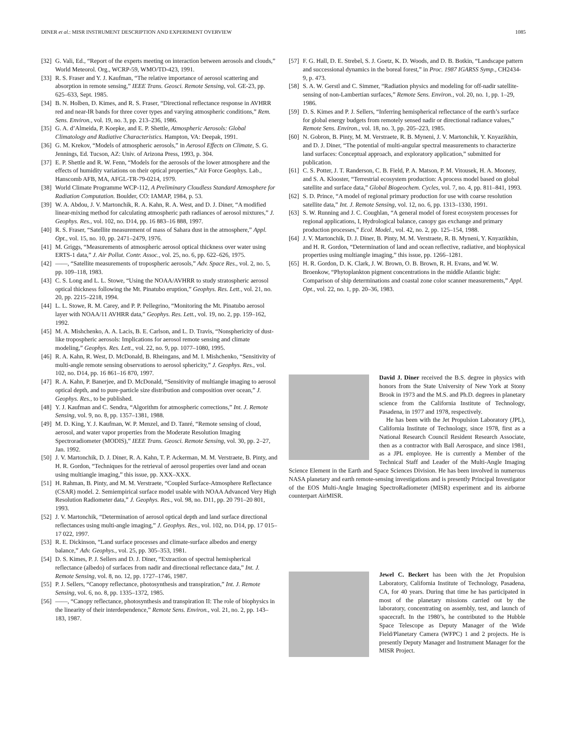DINER et al.: MISR INSTRUMENT DESCRIPTION AND EXPERIMENT OVERVIEW 1085
[32] G. Vali, Ed., “Report of the experts meeting on interaction between aerosols and clouds,” World Meteorol. Org., WCRP-59, WMO/TD-423, 1991.
[33] R. S. Fraser and Y. J. Kaufman, “The relative importance of aerosol scattering and absorption in remote sensing,” IEEE Trans. Geosci. Remote Sensing, vol. GE-23, pp. 625–633, Sept. 1985.
[34] B. N. Holben, D. Kimes, and R. S. Fraser, “Directional reflectance response in AVHRR red and near-IR bands for three cover types and varying atmospheric conditions,” Rem. Sens. Environ., vol. 19, no. 3, pp. 213–236, 1986.
[35] G. A. d’Almeida, P. Koepke, and E. P. Shettle, Atmospheric Aerosols: Global Climatology and Radiative Characteristics. Hampton, VA: Deepak, 1991.
[36] G. M. Krekov, “Models of atmospheric aerosols,” in Aerosol Effects on Climate, S. G. Jennings, Ed. Tucson, AZ: Univ. of Arizona Press, 1993, p. 304.
[37] E. P. Shettle and R. W. Fenn, “Models for the aerosols of the lower atmosphere and the effects of humidity variations on their optical properties,” Air Force Geophys. Lab., Hanscomb AFB, MA, AFGL-TR-79-0214, 1979.
[38] World Climate Programme WCP-112, A Preliminary Cloudless Standard Atmosphere for Radiation Computation. Boulder, CO: IAMAP, 1984, p. 53.
[39] W. A. Abdou, J. V. Martonchik, R. A. Kahn, R. A. West, and D. J. Diner, “A modified linear-mixing method for calculating atmospheric path radiances of aerosol mixtures,” J. Geophys. Res., vol. 102, no. D14, pp. 16 883–16 888, 1997.
[40] R. S. Fraser, “Satellite measurement of mass of Sahara dust in the atmosphere,” Appl. Opt., vol. 15, no. 10, pp. 2471–2479, 1976.
[41] M. Griggs, “Measurements of atmospheric aerosol optical thickness over water using ERTS-1 data,” J. Air Pollut. Contr. Assoc., vol. 25, no. 6, pp. 622–626, 1975.
[42] ——, “Satellite measurements of tropospheric aerosols,” Adv. Space Res., vol. 2, no. 5, pp. 109–118, 1983.
[43] C. S. Long and L. L. Stowe, “Using the NOAA/AVHRR to study stratospheric aerosol optical thickness following the Mt. Pinatubo eruption,” Geophys. Res. Lett., vol. 21, no. 20, pp. 2215–2218, 1994.
[44] L. L. Stowe, R. M. Carey, and P. P. Pellegrino, “Monitoring the Mt. Pinatubo aerosol layer with NOAA/11 AVHRR data,” Geophys. Res. Lett., vol. 19, no. 2, pp. 159–162, 1992.
[45] M. A. Mishchenko, A. A. Lacis, B. E. Carlson, and L. D. Travis, “Nonsphericity of dust-like tropospheric aerosols: Implications for aerosol remote sensing and climate modeling,” Geophys. Res. Lett., vol. 22, no. 9, pp. 1077–1080, 1995.
[46] R. A. Kahn, R. West, D. McDonald, B. Rheingans, and M. I. Mishchenko, “Sensitivity of multi-angle remote sensing observations to aerosol sphericity,” J. Geophys. Res., vol. 102, no. D14, pp. 16 861–16 870, 1997.
[47] R. A. Kahn, P. Banerjee, and D. McDonald, “Sensitivity of multiangle imaging to aerosol optical depth, and to pure-particle size distribution and composition over ocean,” J. Geophys. Res., to be published.
[48] Y. J. Kaufman and C. Sendra, “Algorithm for atmospheric corrections,” Int. J. Remote Sensing, vol. 9, no. 8, pp. 1357–1381, 1988.
[49] M. D. King, Y. J. Kaufman, W. P. Menzel, and D. Tanré, “Remote sensing of cloud, aerosol, and water vapor properties from the Moderate Resolution Imaging Spectroradiometer (MODIS),” IEEE Trans. Geosci. Remote Sensing, vol. 30, pp. 2–27, Jan. 1992.
[50] J. V. Martonchik, D. J. Diner, R. A. Kahn, T. P. Ackerman, M. M. Verstraete, B. Pinty, and H. R. Gordon, “Techniques for the retrieval of aerosol properties over land and ocean using multiangle imaging,” this issue, pp. XXX–XXX.
[51] H. Rahman, B. Pinty, and M. M. Verstraete, “Coupled Surface-Atmosphere Reflectance (CSAR) model. 2. Semiempirical surface model usable with NOAA Advanced Very High Resolution Radiometer data,” J. Geophys. Res., vol. 98, no. D11, pp. 20 791–20 801, 1993.
[52] J. V. Martonchik, “Determination of aerosol optical depth and land surface directional reflectances using multi-angle imaging,” J. Geophys. Res., vol. 102, no. D14, pp. 17 015–17 022, 1997.
[53] R. E. Dickinson, “Land surface processes and climate-surface albedos and energy balance,” Adv. Geophys., vol. 25, pp. 305–353, 1981.
[54] D. S. Kimes, P. J. Sellers and D. J. Diner, “Extraction of spectral hemispherical reflectance (albedo) of surfaces from nadir and directional reflectance data,” Int. J. Remote Sensing, vol. 8, no. 12, pp. 1727–1746, 1987.
[55] P. J. Sellers, “Canopy reflectance, photosynthesis and transpiration,” Int. J. Remote Sensing, vol. 6, no. 8, pp. 1335–1372, 1985.
[56] ——, “Canopy reflectance, photosynthesis and transpiration II: The role of biophysics in the linearity of their interdependence,” Remote Sens. Environ., vol. 21, no. 2, pp. 143–183, 1987.
[57] F. G. Hall, D. E. Strebel, S. J. Goetz, K. D. Woods, and D. B. Botkin, “Landscape pattern and successional dynamics in the boreal forest,” in Proc. 1987 IGARSS Symp., CH2434-9, p. 473.
[58] S. A. W. Gerstl and C. Simmer, “Radiation physics and modeling for off-nadir satellite-sensing of non-Lambertian surfaces,” Remote Sens. Environ., vol. 20, no. 1, pp. 1–29, 1986.
[59] D. S. Kimes and P. J. Sellers, “Inferring hemispherical reflectance of the earth’s surface for global energy budgets from remotely sensed nadir or directional radiance values,” Remote Sens. Environ., vol. 18, no. 3, pp. 205–223, 1985.
[60] N. Gobron, B. Pinty, M. M. Verstraete, R. B. Myneni, J. V. Martonchik, Y. Knyazikhin, and D. J. Diner, “The potential of multi-angular spectral measurements to characterize land surfaces: Conceptual approach, and exploratory application,” submitted for publication.
[61] C. S. Potter, J. T. Randerson, C. B. Field, P. A. Matson, P. M. Vitousek, H. A. Mooney, and S. A. Klooster, “Terrestrial ecosystem production: A process model based on global satellite and surface data,” Global Biogeochem. Cycles, vol. 7, no. 4, pp. 811–841, 1993.
[62] S. D. Prince, “A model of regional primary production for use with coarse resolution satellite data,” Int. J. Remote Sensing, vol. 12, no. 6, pp. 1313–1330, 1991.
[63] S. W. Running and J. C. Coughlan, “A general model of forest ecosystem processes for regional applications, I, Hydrological balance, canopy gas exchange and primary production processes,” Ecol. Model., vol. 42, no. 2, pp. 125–154, 1988.
[64] J. V. Martonchik, D. J. Diner, B. Pinty, M. M. Verstraete, R. B. Myneni, Y. Knyazikhin, and H. R. Gordon, “Determination of land and ocean reflective, radiative, and biophysical properties using multiangle imaging,” this issue, pp. 1266–1281.
[65] H. R. Gordon, D. K. Clark, J. W. Brown, O. B. Brown, R. H. Evans, and W. W. Broenkow, “Phytoplankton pigment concentrations in the middle Atlantic bight: Comparison of ship determinations and coastal zone color scanner measurements,” Appl. Opt., vol. 22, no. 1, pp. 20–36, 1983.
David J. Diner received the B.S. degree in physics with honors from the State University of New York at Stony Brook in 1973 and the M.S. and Ph.D. degrees in planetary science from the California Institute of Technology, Pasadena, in 1977 and 1978, respectively.
He has been with the Jet Propulsion Laboratory (JPL), California Institute of Technology, since 1978, first as a National Research Council Resident Research Associate, then as a contractor with Ball Aerospace, and since 1981, as a JPL employee. He is currently a Member of the Technical Staff and Leader of the Multi-Angle Imaging Science Element in the Earth and Space Sciences Division. He has been involved in numerous NASA planetary and earth remote-sensing investigations and is presently Principal Investigator of the EOS Multi-Angle Imaging SpectroRadiometer (MISR) experiment and its airborne counterpart AirMISR.
Jewel C. Beckert has been with the Jet Propulsion Laboratory, California Institute of Technology, Pasadena, CA, for 40 years. During that time he has participated in most of the planetary missions carried out by the laboratory, concentrating on assembly, test, and launch of spacecraft. In the 1980’s, he contributed to the Hubble Space Telescope as Deputy Manager of the Wide Field/Planetary Camera (WFPC) 1 and 2 projects. He is presently Deputy Manager and Instrument Manager for the MISR Project.